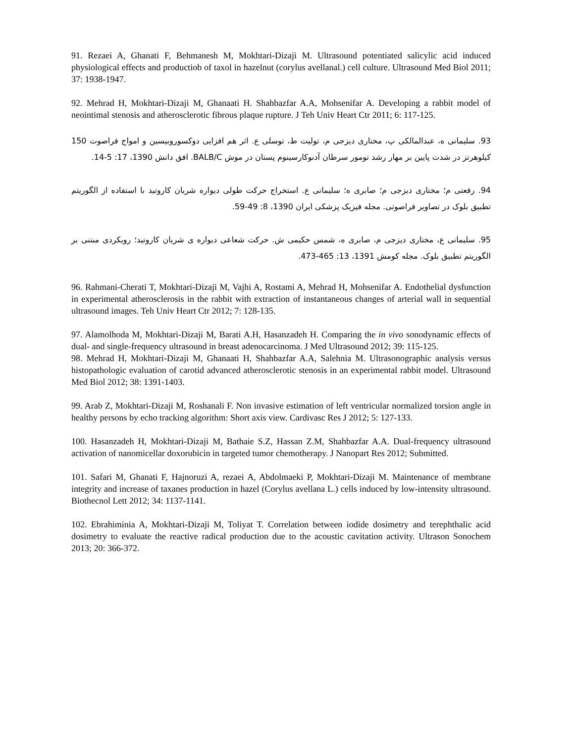91. Rezaei A, Ghanati F, Behmanesh M, Mokhtari-Dizaji M. Ultrasound potentiated salicylic acid induced physiological effects and productiob of taxol in hazelnut (corylus avellanal.) cell culture. Ultrasound Med Biol 2011; 37: 1938-1947.
92. Mehrad H, Mokhtari-Dizaji M, Ghanaati H. Shahbazfar A.A, Mohsenifar A. Developing a rabbit model of neointimal stenosis and atherosclerotic fibrous plaque rupture. J Teh Univ Heart Ctr 2011; 6: 117-125.
93. سلیمانی ه، عبدالمالکی پ، مختاری دیزجی م، تولیت ط، توسلی ع. اثر هم افزایی دوکسوروبیسین و امواج فراصوت 150 کیلوهرتز در شدت پایین بر مهار رشد تومور سرطان آدنوکارسینوم پستان در موش BALB/C. افق دانش 1390، 17: 5-14.
94. رفعتی م؛ مختاری دیزجی م؛ صابری ه؛ سلیمانی ع. استخراج حرکت طولی دیواره شریان کاروتید با استفاده از الگوریتم تطبیق بلوک در تصاویر فراصوتی. مجله فیزیک پزشکی ایران 1390، 8: 49-59.
95. سلیمانی ع، مختاری دیزجی م، صابری ه، شمس حکیمی ش. حرکت شعاعی دیواره ی شریان کاروتید؛ رویکردی مبتنی بر الگوریتم تطبیق بلوک. مجله کومش 1391، 13: 465-473.
96. Rahmani-Cherati T, Mokhtari-Dizaji M, Vajhi A, Rostami A, Mehrad H, Mohsenifar A. Endothelial dysfunction in experimental atherosclerosis in the rabbit with extraction of instantaneous changes of arterial wall in sequential ultrasound images. Teh Univ Heart Ctr 2012; 7: 128-135.
97. Alamolhoda M, Mokhtari-Dizaji M, Barati A.H, Hasanzadeh H. Comparing the in vivo sonodynamic effects of dual- and single-frequency ultrasound in breast adenocarcinoma. J Med Ultrasound 2012; 39: 115-125.
98. Mehrad H, Mokhtari-Dizaji M, Ghanaati H, Shahbazfar A.A, Salehnia M. Ultrasonographic analysis versus histopathologic evaluation of carotid advanced atherosclerotic stenosis in an experimental rabbit model. Ultrasound Med Biol 2012; 38: 1391-1403.
99. Arab Z, Mokhtari-Dizaji M, Roshanali F. Non invasive estimation of left ventricular normalized torsion angle in healthy persons by echo tracking algorithm: Short axis view. Cardivasc Res J 2012; 5: 127-133.
100. Hasanzadeh H, Mokhtari-Dizaji M, Bathaie S.Z, Hassan Z.M, Shahbazfar A.A. Dual-frequency ultrasound activation of nanomicellar doxorubicin in targeted tumor chemotherapy. J Nanopart Res 2012; Submitted.
101. Safari M, Ghanati F, Hajnoruzi A, rezaei A, Abdolmaeki P, Mokhtari-Dizaji M. Maintenance of membrane integrity and increase of taxanes production in hazel (Corylus avellana L.) cells induced by low-intensity ultrasound. Biothecnol Lett 2012; 34: 1137-1141.
102. Ebrahiminia A, Mokhtari-Dizaji M, Toliyat T. Correlation between iodide dosimetry and terephthalic acid dosimetry to evaluate the reactive radical production due to the acoustic cavitation activity. Ultrason Sonochem 2013; 20: 366-372.